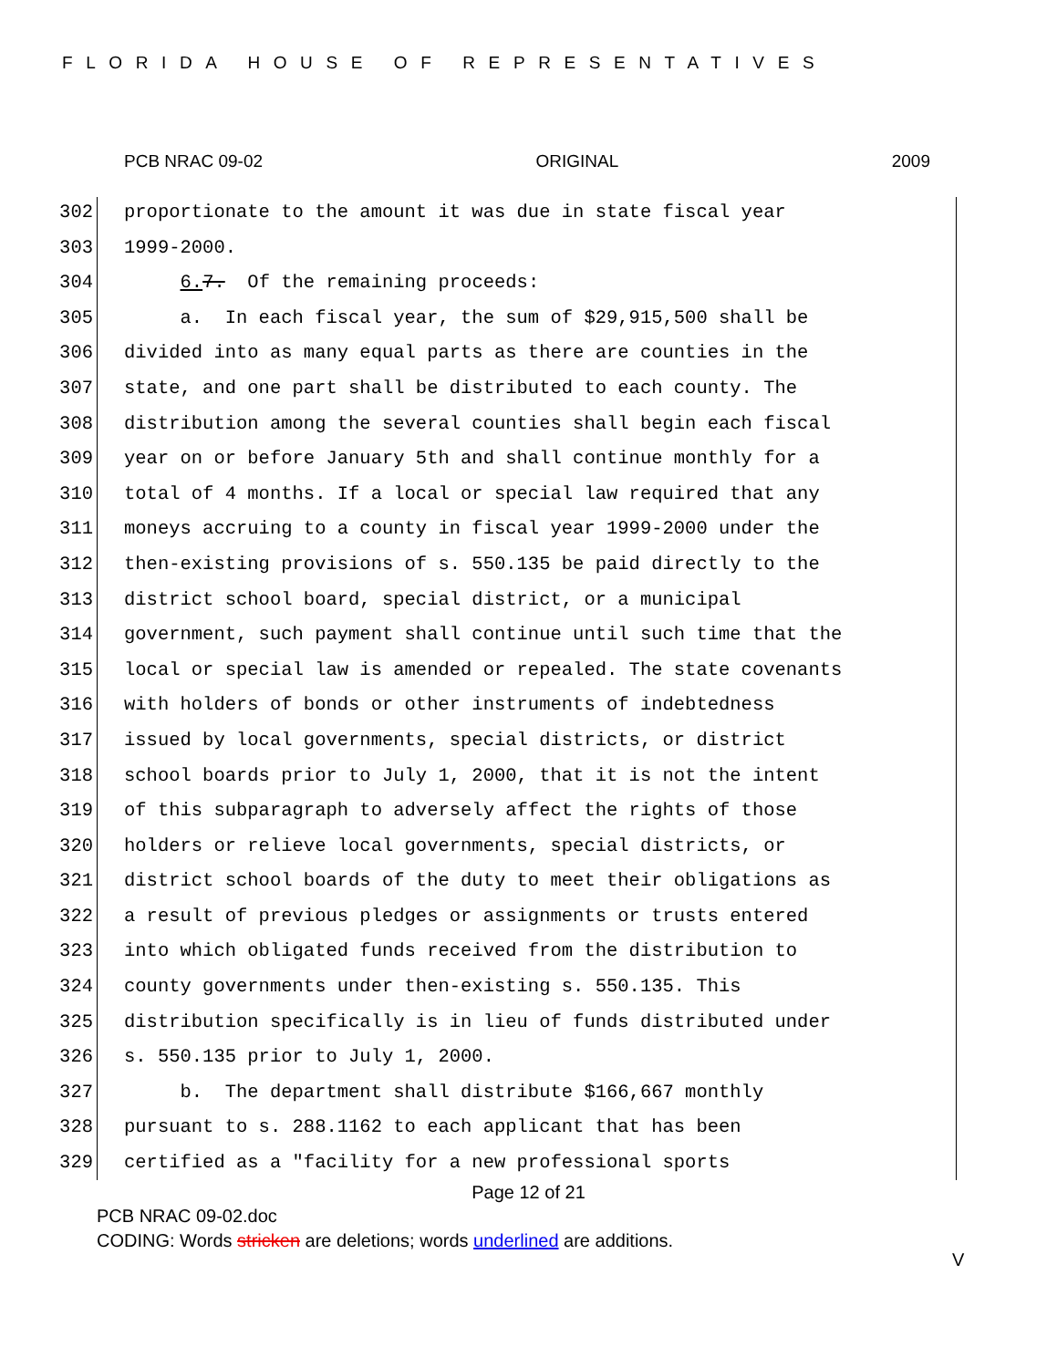FLORIDA HOUSE OF REPRESENTATIVES
PCB NRAC 09-02 ORIGINAL 2009
302 proportionate to the amount it was due in state fiscal year
303 1999-2000.
304 6. 7. Of the remaining proceeds:
305 a. In each fiscal year, the sum of $29,915,500 shall be
306 divided into as many equal parts as there are counties in the
307 state, and one part shall be distributed to each county. The
308 distribution among the several counties shall begin each fiscal
309 year on or before January 5th and shall continue monthly for a
310 total of 4 months. If a local or special law required that any
311 moneys accruing to a county in fiscal year 1999-2000 under the
312 then-existing provisions of s. 550.135 be paid directly to the
313 district school board, special district, or a municipal
314 government, such payment shall continue until such time that the
315 local or special law is amended or repealed. The state covenants
316 with holders of bonds or other instruments of indebtedness
317 issued by local governments, special districts, or district
318 school boards prior to July 1, 2000, that it is not the intent
319 of this subparagraph to adversely affect the rights of those
320 holders or relieve local governments, special districts, or
321 district school boards of the duty to meet their obligations as
322 a result of previous pledges or assignments or trusts entered
323 into which obligated funds received from the distribution to
324 county governments under then-existing s. 550.135. This
325 distribution specifically is in lieu of funds distributed under
326 s. 550.135 prior to July 1, 2000.
327 b. The department shall distribute $166,667 monthly
328 pursuant to s. 288.1162 to each applicant that has been
329 certified as a "facility for a new professional sports
Page 12 of 21
PCB NRAC 09-02.doc
CODING: Words stricken are deletions; words underlined are additions.
V